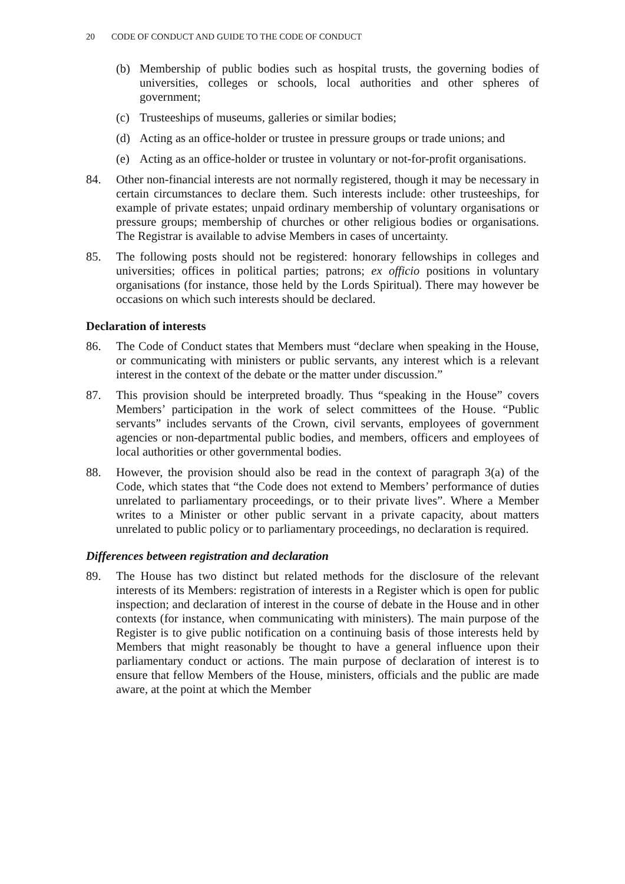20 CODE OF CONDUCT AND GUIDE TO THE CODE OF CONDUCT
(b) Membership of public bodies such as hospital trusts, the governing bodies of universities, colleges or schools, local authorities and other spheres of government;
(c) Trusteeships of museums, galleries or similar bodies;
(d) Acting as an office-holder or trustee in pressure groups or trade unions; and
(e) Acting as an office-holder or trustee in voluntary or not-for-profit organisations.
84. Other non-financial interests are not normally registered, though it may be necessary in certain circumstances to declare them. Such interests include: other trusteeships, for example of private estates; unpaid ordinary membership of voluntary organisations or pressure groups; membership of churches or other religious bodies or organisations. The Registrar is available to advise Members in cases of uncertainty.
85. The following posts should not be registered: honorary fellowships in colleges and universities; offices in political parties; patrons; ex officio positions in voluntary organisations (for instance, those held by the Lords Spiritual). There may however be occasions on which such interests should be declared.
Declaration of interests
86. The Code of Conduct states that Members must “declare when speaking in the House, or communicating with ministers or public servants, any interest which is a relevant interest in the context of the debate or the matter under discussion.”
87. This provision should be interpreted broadly. Thus “speaking in the House” covers Members’ participation in the work of select committees of the House. “Public servants” includes servants of the Crown, civil servants, employees of government agencies or non-departmental public bodies, and members, officers and employees of local authorities or other governmental bodies.
88. However, the provision should also be read in the context of paragraph 3(a) of the Code, which states that “the Code does not extend to Members’ performance of duties unrelated to parliamentary proceedings, or to their private lives”. Where a Member writes to a Minister or other public servant in a private capacity, about matters unrelated to public policy or to parliamentary proceedings, no declaration is required.
Differences between registration and declaration
89. The House has two distinct but related methods for the disclosure of the relevant interests of its Members: registration of interests in a Register which is open for public inspection; and declaration of interest in the course of debate in the House and in other contexts (for instance, when communicating with ministers). The main purpose of the Register is to give public notification on a continuing basis of those interests held by Members that might reasonably be thought to have a general influence upon their parliamentary conduct or actions. The main purpose of declaration of interest is to ensure that fellow Members of the House, ministers, officials and the public are made aware, at the point at which the Member